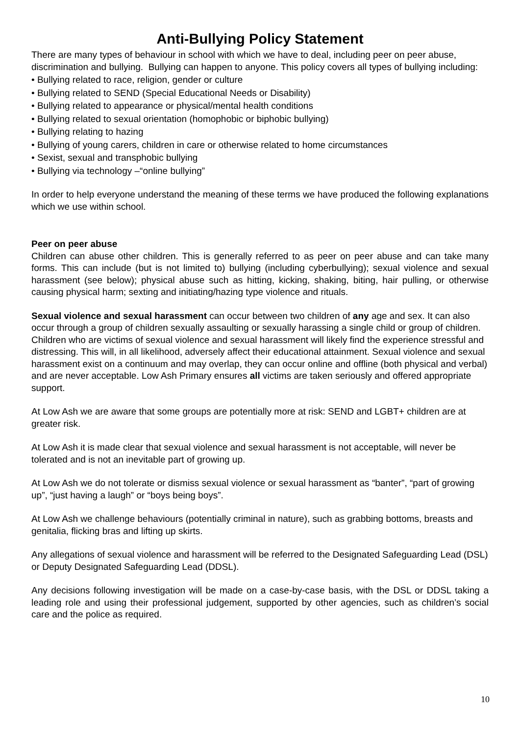Anti-Bullying Policy Statement
There are many types of behaviour in school with which we have to deal, including peer on peer abuse, discrimination and bullying. Bullying can happen to anyone. This policy covers all types of bullying including:
• Bullying related to race, religion, gender or culture
• Bullying related to SEND (Special Educational Needs or Disability)
• Bullying related to appearance or physical/mental health conditions
• Bullying related to sexual orientation (homophobic or biphobic bullying)
• Bullying relating to hazing
• Bullying of young carers, children in care or otherwise related to home circumstances
• Sexist, sexual and transphobic bullying
• Bullying via technology –“online bullying”
In order to help everyone understand the meaning of these terms we have produced the following explanations which we use within school.
Peer on peer abuse
Children can abuse other children. This is generally referred to as peer on peer abuse and can take many forms. This can include (but is not limited to) bullying (including cyberbullying); sexual violence and sexual harassment (see below); physical abuse such as hitting, kicking, shaking, biting, hair pulling, or otherwise causing physical harm; sexting and initiating/hazing type violence and rituals.
Sexual violence and sexual harassment can occur between two children of any age and sex. It can also occur through a group of children sexually assaulting or sexually harassing a single child or group of children.
Children who are victims of sexual violence and sexual harassment will likely find the experience stressful and distressing. This will, in all likelihood, adversely affect their educational attainment. Sexual violence and sexual harassment exist on a continuum and may overlap, they can occur online and offline (both physical and verbal) and are never acceptable. Low Ash Primary ensures all victims are taken seriously and offered appropriate support.
At Low Ash we are aware that some groups are potentially more at risk: SEND and LGBT+ children are at greater risk.
At Low Ash it is made clear that sexual violence and sexual harassment is not acceptable, will never be tolerated and is not an inevitable part of growing up.
At Low Ash we do not tolerate or dismiss sexual violence or sexual harassment as “banter”, “part of growing up”, “just having a laugh” or “boys being boys”.
At Low Ash we challenge behaviours (potentially criminal in nature), such as grabbing bottoms, breasts and genitalia, flicking bras and lifting up skirts.
Any allegations of sexual violence and harassment will be referred to the Designated Safeguarding Lead (DSL) or Deputy Designated Safeguarding Lead (DDSL).
Any decisions following investigation will be made on a case-by-case basis, with the DSL or DDSL taking a leading role and using their professional judgement, supported by other agencies, such as children’s social care and the police as required.
10